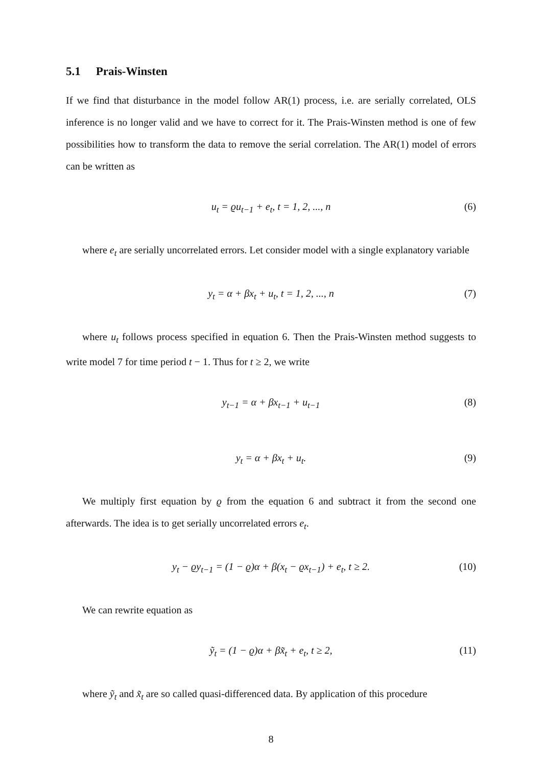5.1 Prais-Winsten
If we find that disturbance in the model follow AR(1) process, i.e. are serially correlated, OLS inference is no longer valid and we have to correct for it. The Prais-Winsten method is one of few possibilities how to transform the data to remove the serial correlation. The AR(1) model of errors can be written as
u<sub>t</sub> = ϱu<sub>t−1</sub> + e<sub>t</sub>, t = 1, 2, ..., n (6)
where e<sub>t</sub> are serially uncorrelated errors. Let consider model with a single explanatory variable
y<sub>t</sub> = α + βx<sub>t</sub> + u<sub>t</sub>, t = 1, 2, ..., n (7)
where u<sub>t</sub> follows process specified in equation 6. Then the Prais-Winsten method suggests to write model 7 for time period t − 1. Thus for t ≥ 2, we write
y<sub>t−1</sub> = α + βx<sub>t−1</sub> + u<sub>t−1</sub> (8)
y<sub>t</sub> = α + βx<sub>t</sub> + u<sub>t</sub>. (9)
We multiply first equation by ϱ from the equation 6 and subtract it from the second one afterwards. The idea is to get serially uncorrelated errors e<sub>t</sub>.
y<sub>t</sub> − ϱy<sub>t−1</sub> = (1 − ϱ)α + β(x<sub>t</sub> − ϱx<sub>t−1</sub>) + e<sub>t</sub>, t ≥ 2. (10)
We can rewrite equation as
ỹ<sub>t</sub> = (1 − ϱ)α + βx̃<sub>t</sub> + e<sub>t</sub>, t ≥ 2, (11)
where ỹ<sub>t</sub> and x̃<sub>t</sub> are so called quasi-differenced data. By application of this procedure
8